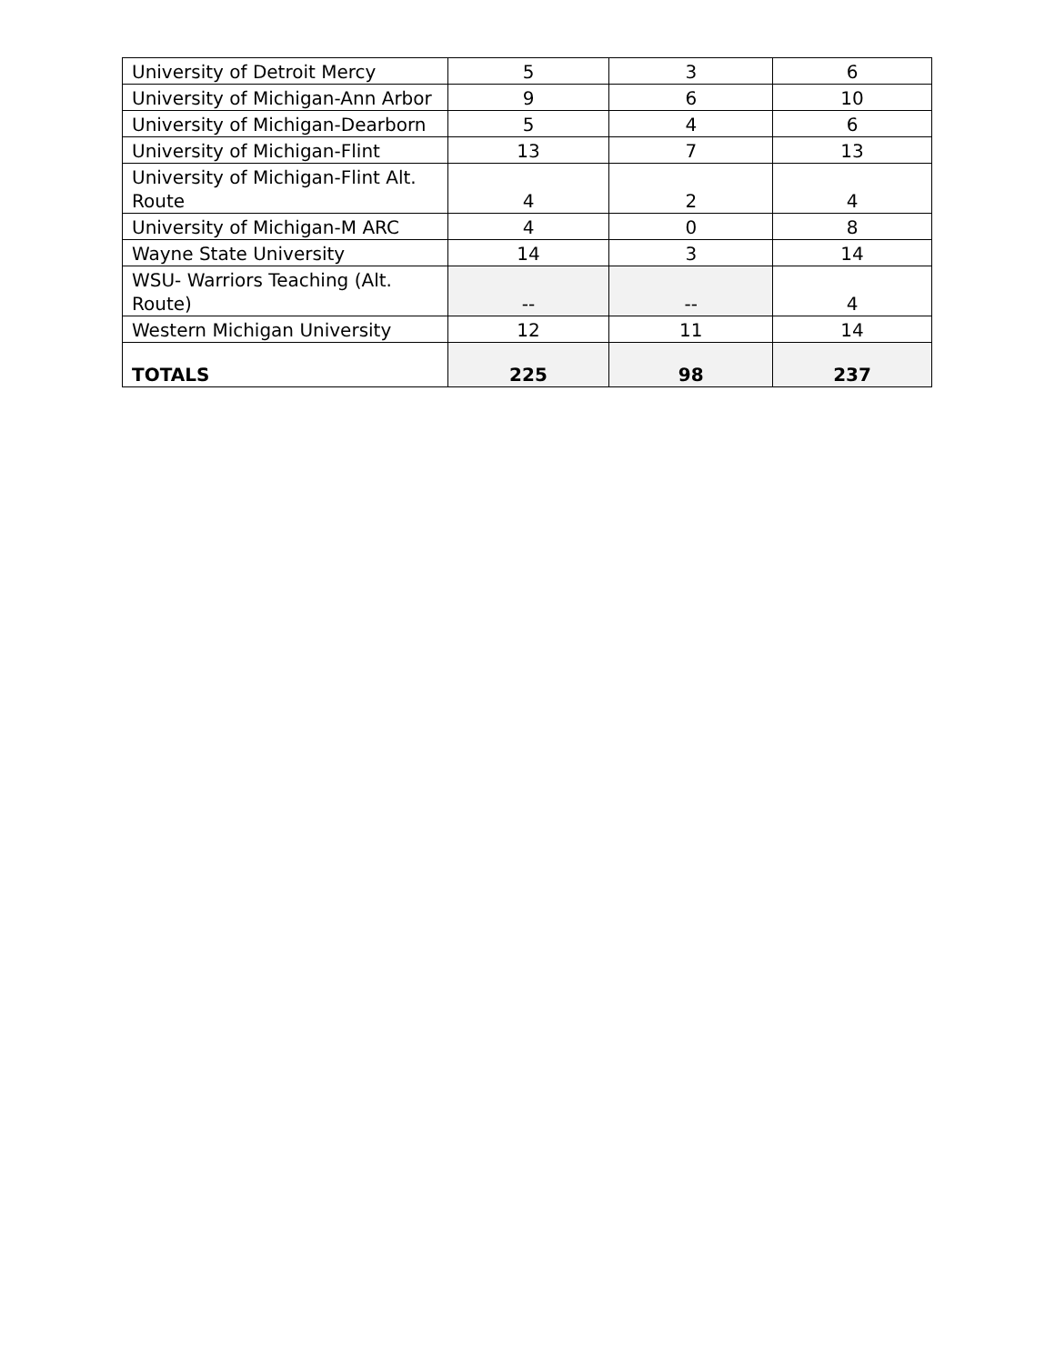| University of Detroit Mercy | 5 | 3 | 6 |
| University of Michigan-Ann Arbor | 9 | 6 | 10 |
| University of Michigan-Dearborn | 5 | 4 | 6 |
| University of Michigan-Flint | 13 | 7 | 13 |
| University of Michigan-Flint Alt. Route | 4 | 2 | 4 |
| University of Michigan-M ARC | 4 | 0 | 8 |
| Wayne State University | 14 | 3 | 14 |
| WSU- Warriors Teaching (Alt. Route) | -- | -- | 4 |
| Western Michigan University | 12 | 11 | 14 |
| TOTALS | 225 | 98 | 237 |